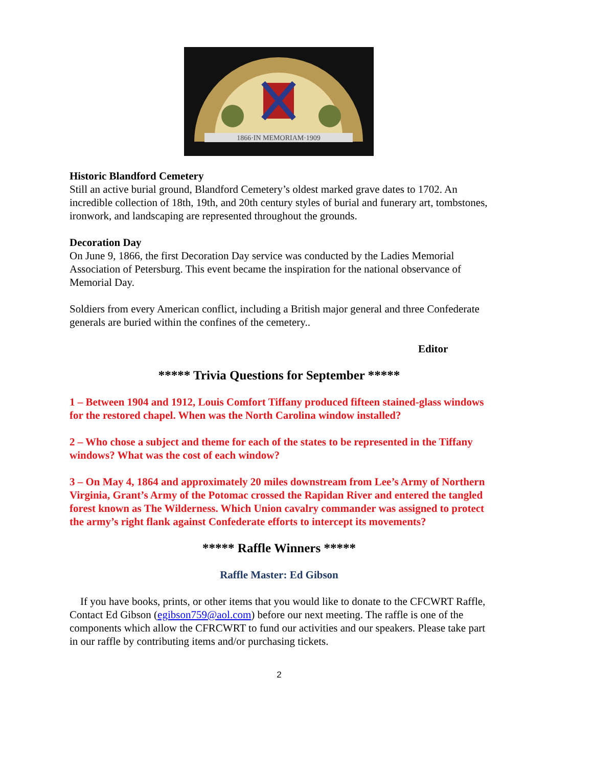1866·IN MEMORIAM·1909
Historic Blandford Cemetery
Still an active burial ground, Blandford Cemetery’s oldest marked grave dates to 1702. An incredible collection of 18th, 19th, and 20th century styles of burial and funerary art, tombstones, ironwork, and landscaping are represented throughout the grounds.
Decoration Day
On June 9, 1866, the first Decoration Day service was conducted by the Ladies Memorial Association of Petersburg. This event became the inspiration for the national observance of Memorial Day.
Soldiers from every American conflict, including a British major general and three Confederate generals are buried within the confines of the cemetery..
Editor
***** Trivia Questions for September *****
1 – Between 1904 and 1912, Louis Comfort Tiffany produced fifteen stained-glass windows for the restored chapel. When was the North Carolina window installed?
2 – Who chose a subject and theme for each of the states to be represented in the Tiffany windows? What was the cost of each window?
3 – On May 4, 1864 and approximately 20 miles downstream from Lee’s Army of Northern Virginia, Grant’s Army of the Potomac crossed the Rapidan River and entered the tangled forest known as The Wilderness. Which Union cavalry commander was assigned to protect the army’s right flank against Confederate efforts to intercept its movements?
***** Raffle Winners *****
Raffle Master: Ed Gibson
If you have books, prints, or other items that you would like to donate to the CFCWRT Raffle, Contact Ed Gibson (egibson759@aol.com) before our next meeting. The raffle is one of the components which allow the CFRCWRT to fund our activities and our speakers. Please take part in our raffle by contributing items and/or purchasing tickets.
2